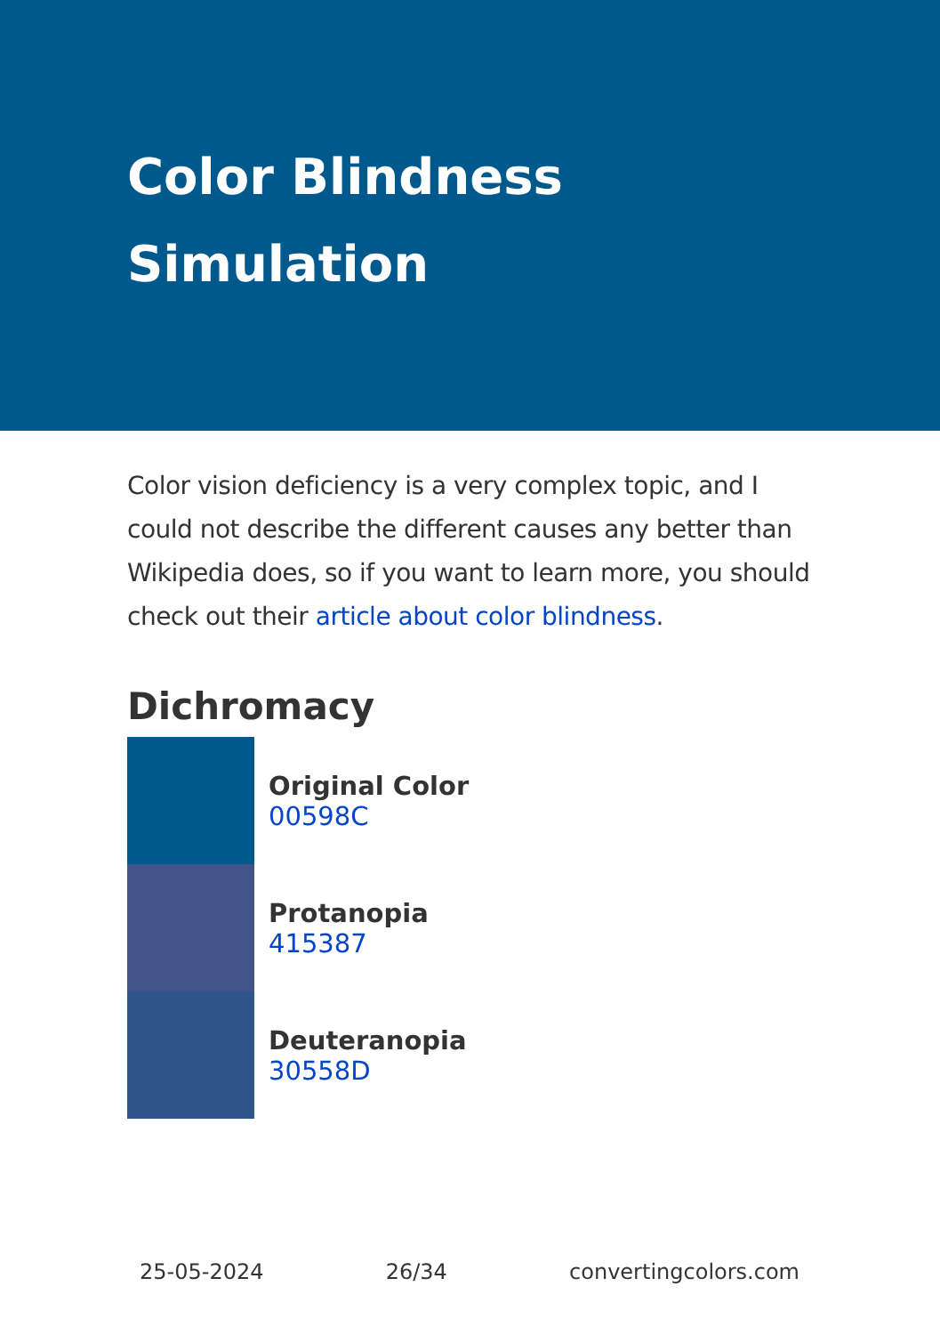Color Blindness
Simulation
Color vision deficiency is a very complex topic, and I could not describe the different causes any better than Wikipedia does, so if you want to learn more, you should check out their article about color blindness.
Dichromacy
Original Color
00598C
Protanopia
415387
Deuteranopia
30558D
25-05-2024 26/34 convertingcolors.com